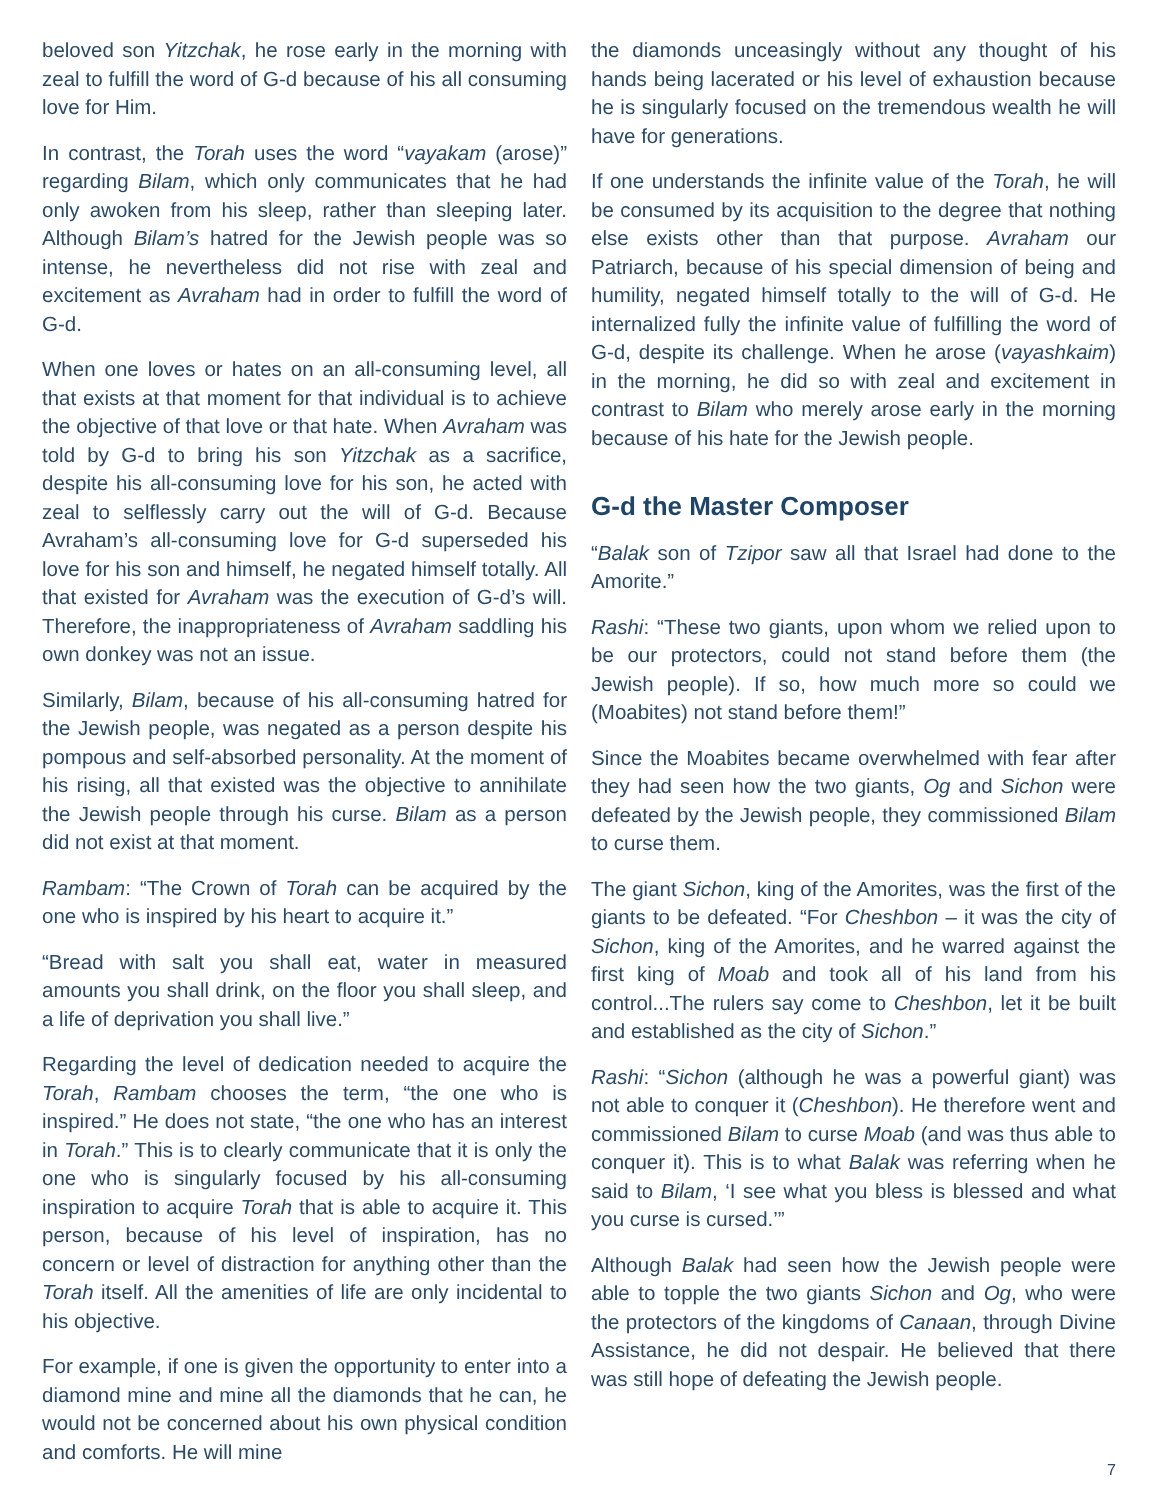beloved son Yitzchak, he rose early in the morning with zeal to fulfill the word of G-d because of his all consuming love for Him.
In contrast, the Torah uses the word “vayakam (arose)” regarding Bilam, which only communicates that he had only awoken from his sleep, rather than sleeping later. Although Bilam’s hatred for the Jewish people was so intense, he nevertheless did not rise with zeal and excitement as Avraham had in order to fulfill the word of G-d.
When one loves or hates on an all-consuming level, all that exists at that moment for that individual is to achieve the objective of that love or that hate. When Avraham was told by G-d to bring his son Yitzchak as a sacrifice, despite his all-consuming love for his son, he acted with zeal to selflessly carry out the will of G-d. Because Avraham’s all-consuming love for G-d superseded his love for his son and himself, he negated himself totally. All that existed for Avraham was the execution of G-d’s will. Therefore, the inappropriateness of Avraham saddling his own donkey was not an issue.
Similarly, Bilam, because of his all-consuming hatred for the Jewish people, was negated as a person despite his pompous and self-absorbed personality. At the moment of his rising, all that existed was the objective to annihilate the Jewish people through his curse. Bilam as a person did not exist at that moment.
Rambam: “The Crown of Torah can be acquired by the one who is inspired by his heart to acquire it.”
“Bread with salt you shall eat, water in measured amounts you shall drink, on the floor you shall sleep, and a life of deprivation you shall live.”
Regarding the level of dedication needed to acquire the Torah, Rambam chooses the term, “the one who is inspired.” He does not state, “the one who has an interest in Torah.” This is to clearly communicate that it is only the one who is singularly focused by his all-consuming inspiration to acquire Torah that is able to acquire it. This person, because of his level of inspiration, has no concern or level of distraction for anything other than the Torah itself. All the amenities of life are only incidental to his objective.
For example, if one is given the opportunity to enter into a diamond mine and mine all the diamonds that he can, he would not be concerned about his own physical condition and comforts. He will mine
the diamonds unceasingly without any thought of his hands being lacerated or his level of exhaustion because he is singularly focused on the tremendous wealth he will have for generations.
If one understands the infinite value of the Torah, he will be consumed by its acquisition to the degree that nothing else exists other than that purpose. Avraham our Patriarch, because of his special dimension of being and humility, negated himself totally to the will of G-d. He internalized fully the infinite value of fulfilling the word of G-d, despite its challenge. When he arose (vayashkaim) in the morning, he did so with zeal and excitement in contrast to Bilam who merely arose early in the morning because of his hate for the Jewish people.
G-d the Master Composer
“Balak son of Tzipor saw all that Israel had done to the Amorite.”
Rashi: “These two giants, upon whom we relied upon to be our protectors, could not stand before them (the Jewish people). If so, how much more so could we (Moabites) not stand before them!”
Since the Moabites became overwhelmed with fear after they had seen how the two giants, Og and Sichon were defeated by the Jewish people, they commissioned Bilam to curse them.
The giant Sichon, king of the Amorites, was the first of the giants to be defeated. “For Cheshbon – it was the city of Sichon, king of the Amorites, and he warred against the first king of Moab and took all of his land from his control...The rulers say come to Cheshbon, let it be built and established as the city of Sichon.”
Rashi: “Sichon (although he was a powerful giant) was not able to conquer it (Cheshbon). He therefore went and commissioned Bilam to curse Moab (and was thus able to conquer it). This is to what Balak was referring when he said to Bilam, ‘I see what you bless is blessed and what you curse is cursed.’”
Although Balak had seen how the Jewish people were able to topple the two giants Sichon and Og, who were the protectors of the kingdoms of Canaan, through Divine Assistance, he did not despair. He believed that there was still hope of defeating the Jewish people.
7